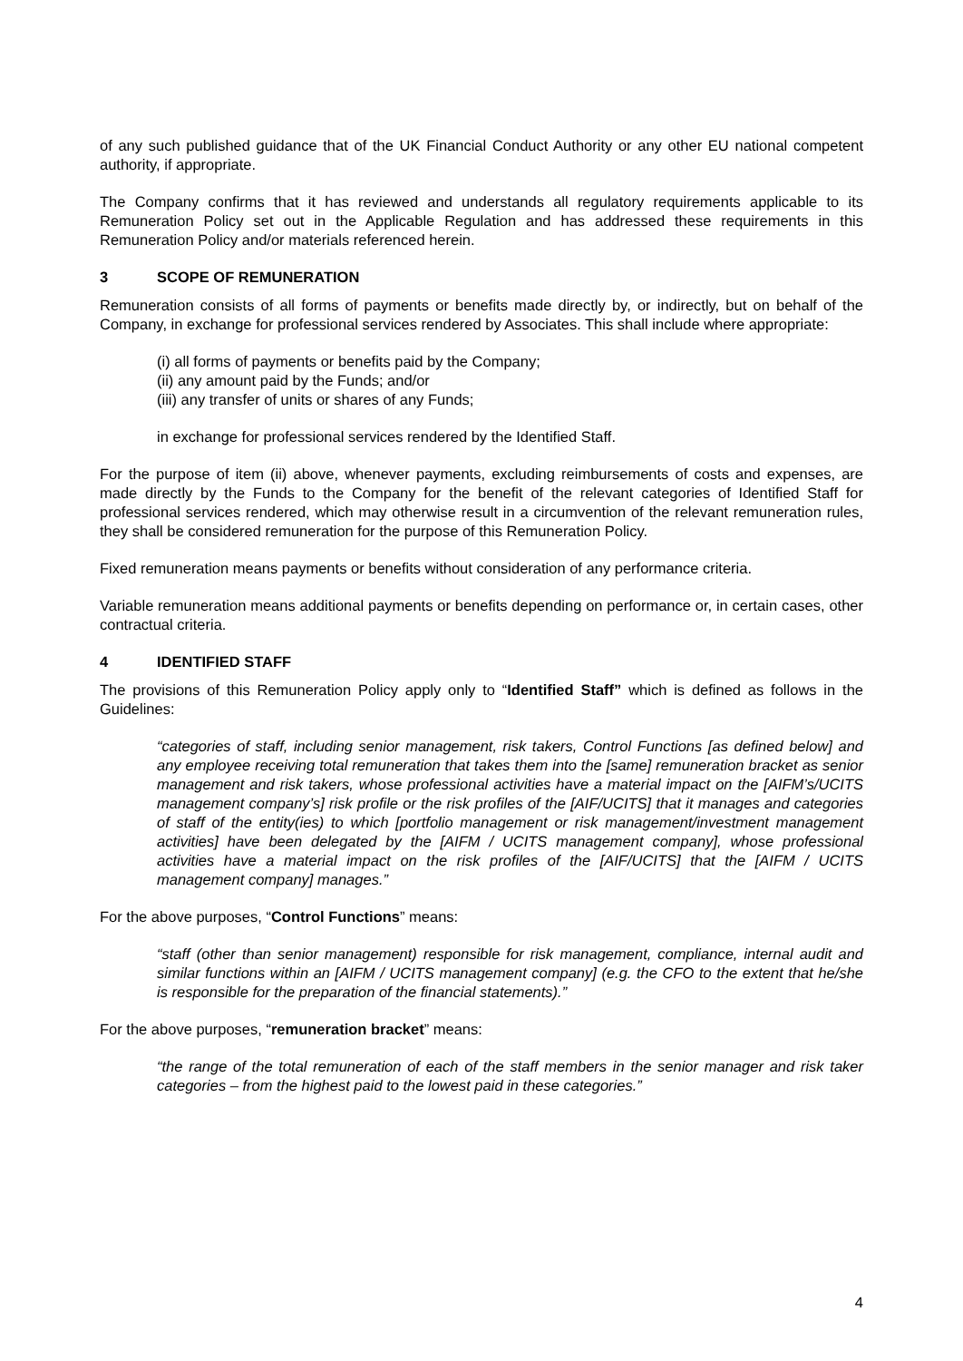of any such published guidance that of the UK Financial Conduct Authority or any other EU national competent authority, if appropriate.
The Company confirms that it has reviewed and understands all regulatory requirements applicable to its Remuneration Policy set out in the Applicable Regulation and has addressed these requirements in this Remuneration Policy and/or materials referenced herein.
3 SCOPE OF REMUNERATION
Remuneration consists of all forms of payments or benefits made directly by, or indirectly, but on behalf of the Company, in exchange for professional services rendered by Associates. This shall include where appropriate:
(i) all forms of payments or benefits paid by the Company;
(ii) any amount paid by the Funds; and/or
(iii) any transfer of units or shares of any Funds;
in exchange for professional services rendered by the Identified Staff.
For the purpose of item (ii) above, whenever payments, excluding reimbursements of costs and expenses, are made directly by the Funds to the Company for the benefit of the relevant categories of Identified Staff for professional services rendered, which may otherwise result in a circumvention of the relevant remuneration rules, they shall be considered remuneration for the purpose of this Remuneration Policy.
Fixed remuneration means payments or benefits without consideration of any performance criteria.
Variable remuneration means additional payments or benefits depending on performance or, in certain cases, other contractual criteria.
4 IDENTIFIED STAFF
The provisions of this Remuneration Policy apply only to “Identified Staff” which is defined as follows in the Guidelines:
“categories of staff, including senior management, risk takers, Control Functions [as defined below] and any employee receiving total remuneration that takes them into the [same] remuneration bracket as senior management and risk takers, whose professional activities have a material impact on the [AIFM’s/UCITS management company’s] risk profile or the risk profiles of the [AIF/UCITS] that it manages and categories of staff of the entity(ies) to which [portfolio management or risk management/investment management activities] have been delegated by the [AIFM / UCITS management company], whose professional activities have a material impact on the risk profiles of the [AIF/UCITS] that the [AIFM / UCITS management company] manages.”
For the above purposes, “Control Functions” means:
“staff (other than senior management) responsible for risk management, compliance, internal audit and similar functions within an [AIFM / UCITS management company] (e.g. the CFO to the extent that he/she is responsible for the preparation of the financial statements).”
For the above purposes, “remuneration bracket” means:
“the range of the total remuneration of each of the staff members in the senior manager and risk taker categories – from the highest paid to the lowest paid in these categories.”
4